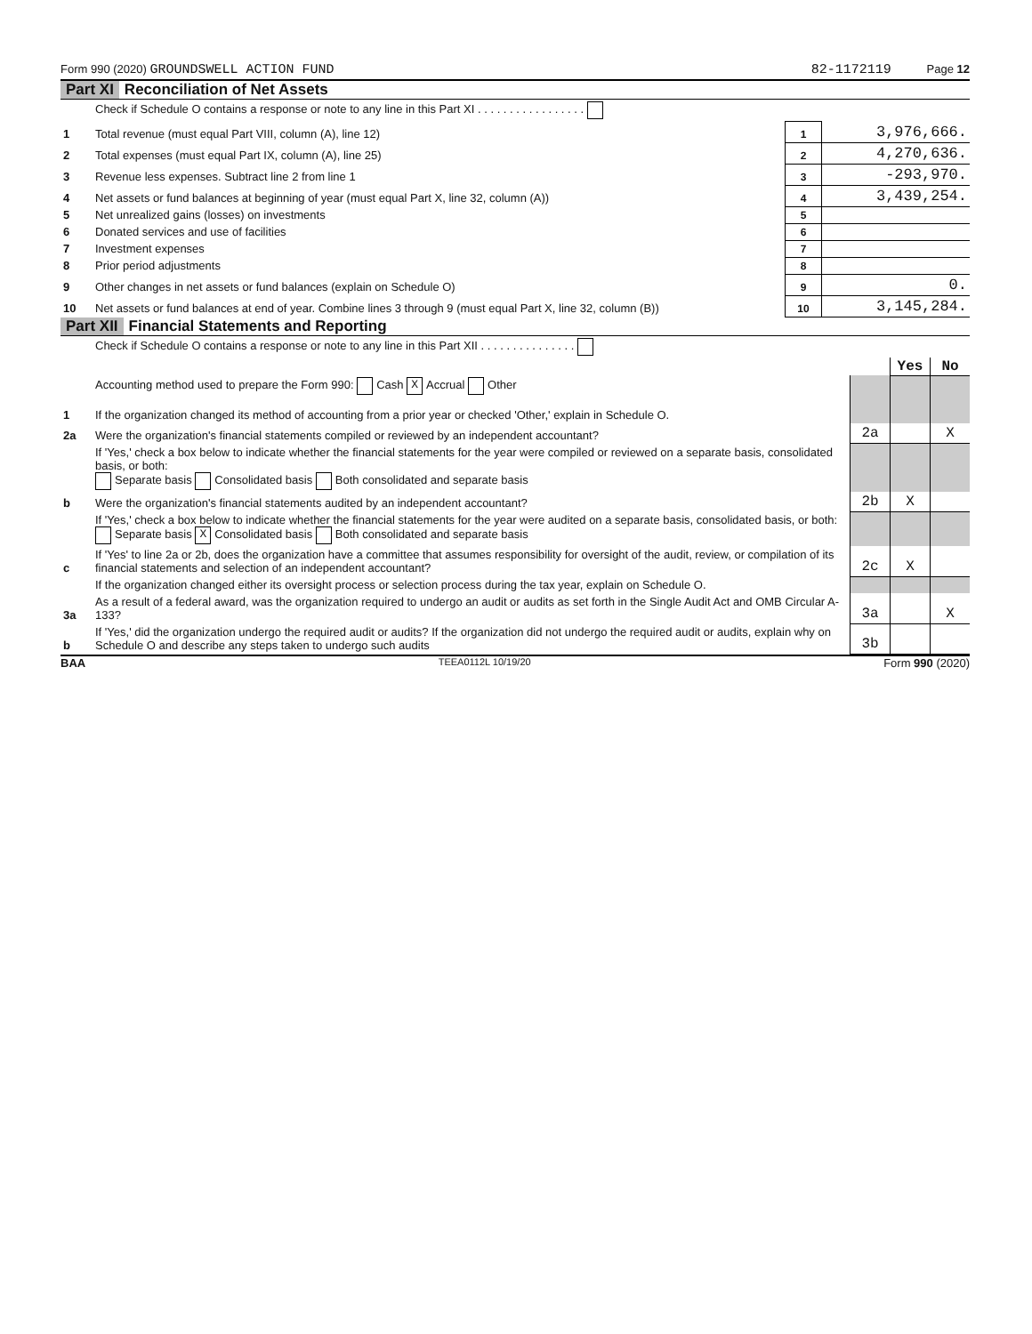Form 990 (2020) GROUNDSWELL ACTION FUND 82-1172119 Page 12
Part XI Reconciliation of Net Assets
| | Check if Schedule O contains a response or note to any line in this Part XI . . . . . . . . . . . . . . . . . | | |
| 1 | Total revenue (must equal Part VIII, column (A), line 12) | 1 | 3,976,666. |
| 2 | Total expenses (must equal Part IX, column (A), line 25) | 2 | 4,270,636. |
| 3 | Revenue less expenses. Subtract line 2 from line 1 | 3 | -293,970. |
| 4 | Net assets or fund balances at beginning of year (must equal Part X, line 32, column (A)) | 4 | 3,439,254. |
| 5 | Net unrealized gains (losses) on investments | 5 | |
| 6 | Donated services and use of facilities | 6 | |
| 7 | Investment expenses | 7 | |
| 8 | Prior period adjustments | 8 | |
| 9 | Other changes in net assets or fund balances (explain on Schedule O) | 9 | 0. |
| 10 | Net assets or fund balances at end of year. Combine lines 3 through 9 (must equal Part X, line 32, column (B)) | 10 | 3,145,284. |
Part XII Financial Statements and Reporting
| | Check if Schedule O contains a response or note to any line in this Part XII . . . . . . . . . . . . . . . | | | |
| | | | Yes | No |
| 1 | Accounting method used to prepare the Form 990: Cash X Accrual Other If the organization changed its method of accounting from a prior year or checked 'Other,' explain in Schedule O. | | | |
| 2a | Were the organization's financial statements compiled or reviewed by an independent accountant? | 2a | | X |
| | If 'Yes,' check a box below to indicate whether the financial statements for the year were compiled or reviewed on a separate basis, consolidated basis, or both: Separate basis Consolidated basis Both consolidated and separate basis | | | |
| b | Were the organization's financial statements audited by an independent accountant? | 2b | X | |
| | If 'Yes,' check a box below to indicate whether the financial statements for the year were audited on a separate basis, consolidated basis, or both: Separate basis X Consolidated basis Both consolidated and separate basis | | | |
| c | If 'Yes' to line 2a or 2b, does the organization have a committee that assumes responsibility for oversight of the audit, review, or compilation of its financial statements and selection of an independent accountant? | 2c | X | |
| | If the organization changed either its oversight process or selection process during the tax year, explain on Schedule O. | | | |
| 3a | As a result of a federal award, was the organization required to undergo an audit or audits as set forth in the Single Audit Act and OMB Circular A-133? | 3a | | X |
| b | If 'Yes,' did the organization undergo the required audit or audits? If the organization did not undergo the required audit or audits, explain why on Schedule O and describe any steps taken to undergo such audits | 3b | | |
BAA TEEA0112L 10/19/20 Form 990 (2020)